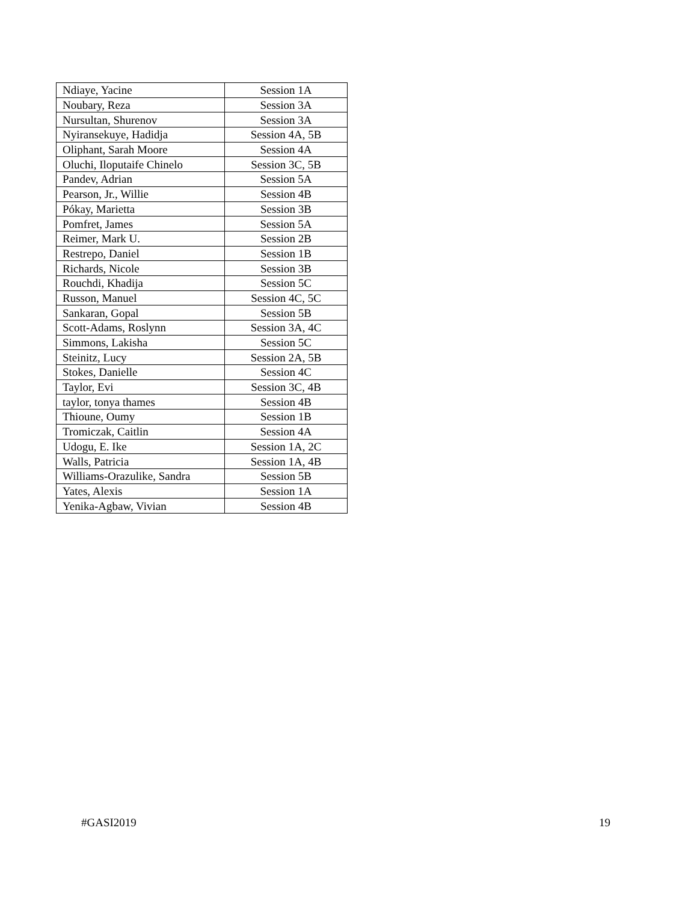| Ndiaye, Yacine | Session 1A |
| Noubary, Reza | Session 3A |
| Nursultan, Shurenov | Session 3A |
| Nyiransekuye, Hadidja | Session 4A, 5B |
| Oliphant, Sarah Moore | Session 4A |
| Oluchi, Iloputaife Chinelo | Session 3C, 5B |
| Pandev, Adrian | Session 5A |
| Pearson, Jr., Willie | Session 4B |
| Pókay, Marietta | Session 3B |
| Pomfret, James | Session 5A |
| Reimer, Mark U. | Session 2B |
| Restrepo, Daniel | Session 1B |
| Richards, Nicole | Session 3B |
| Rouchdi, Khadija | Session 5C |
| Russon, Manuel | Session 4C, 5C |
| Sankaran, Gopal | Session 5B |
| Scott-Adams, Roslynn | Session 3A, 4C |
| Simmons, Lakisha | Session 5C |
| Steinitz, Lucy | Session 2A, 5B |
| Stokes, Danielle | Session 4C |
| Taylor, Evi | Session 3C, 4B |
| taylor, tonya thames | Session 4B |
| Thioune, Oumy | Session 1B |
| Tromiczak, Caitlin | Session 4A |
| Udogu, E. Ike | Session 1A, 2C |
| Walls, Patricia | Session 1A, 4B |
| Williams-Orazulike, Sandra | Session 5B |
| Yates, Alexis | Session 1A |
| Yenika-Agbaw, Vivian | Session 4B |
#GASI2019 19